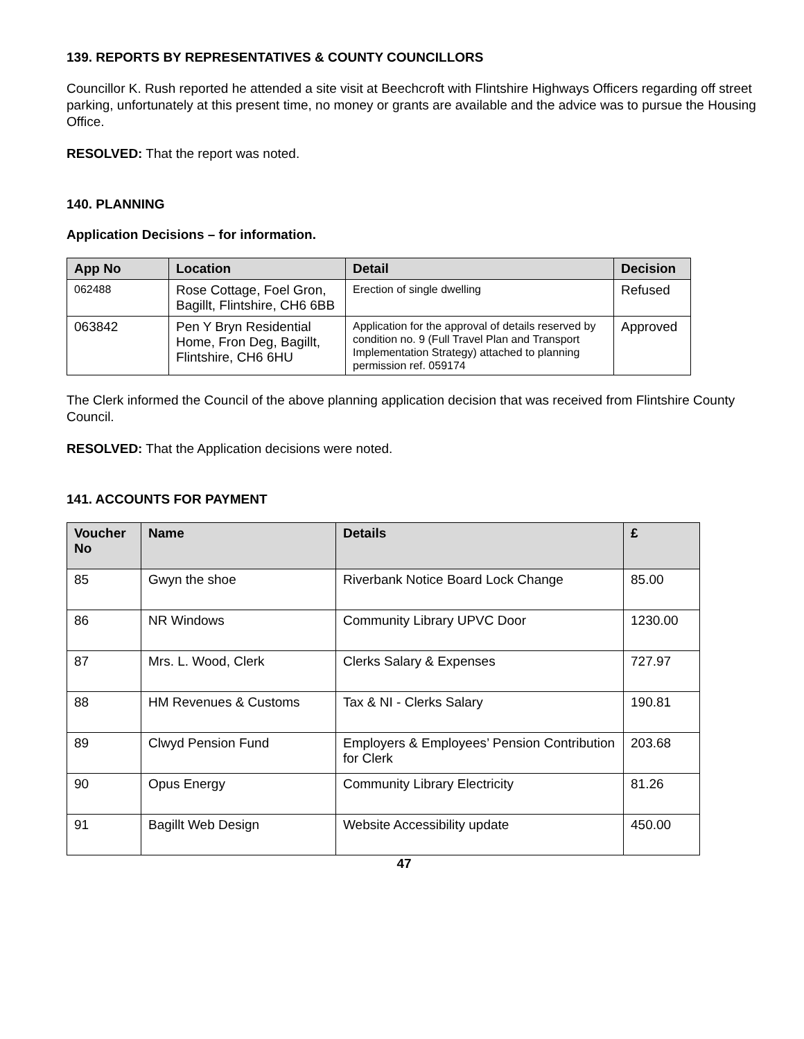139. REPORTS BY REPRESENTATIVES & COUNTY COUNCILLORS
Councillor K. Rush reported he attended a site visit at Beechcroft with Flintshire Highways Officers regarding off street parking, unfortunately at this present time, no money or grants are available and the advice was to pursue the Housing Office.
RESOLVED: That the report was noted.
140. PLANNING
Application Decisions – for information.
| App No | Location | Detail | Decision |
| --- | --- | --- | --- |
| 062488 | Rose Cottage, Foel Gron, Bagillt, Flintshire, CH6 6BB | Erection of single dwelling | Refused |
| 063842 | Pen Y Bryn Residential Home, Fron Deg, Bagillt, Flintshire, CH6 6HU | Application for the approval of details reserved by condition no. 9 (Full Travel Plan and Transport Implementation Strategy) attached to planning permission ref. 059174 | Approved |
The Clerk informed the Council of the above planning application decision that was received from Flintshire County Council.
RESOLVED: That the Application decisions were noted.
141. ACCOUNTS FOR PAYMENT
| Voucher No | Name | Details | £ |
| --- | --- | --- | --- |
| 85 | Gwyn the shoe | Riverbank Notice Board Lock Change | 85.00 |
| 86 | NR Windows | Community Library UPVC Door | 1230.00 |
| 87 | Mrs. L. Wood, Clerk | Clerks Salary & Expenses | 727.97 |
| 88 | HM Revenues & Customs | Tax & NI - Clerks Salary | 190.81 |
| 89 | Clwyd Pension Fund | Employers & Employees’ Pension Contribution for Clerk | 203.68 |
| 90 | Opus Energy | Community Library Electricity | 81.26 |
| 91 | Bagillt Web Design | Website Accessibility update | 450.00 |
47